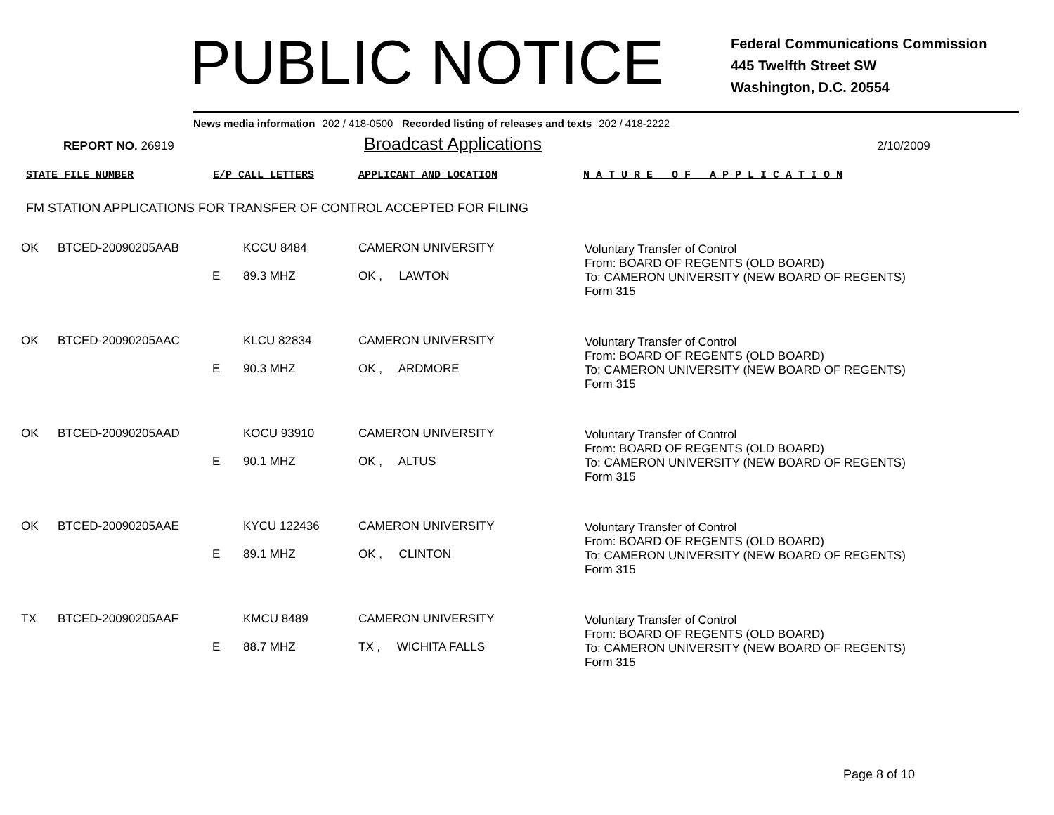PUBLIC NOTICE
Federal Communications Commission
445 Twelfth Street SW
Washington, D.C. 20554
News media information 202 / 418-0500 Recorded listing of releases and texts 202 / 418-2222
REPORT NO. 26919
Broadcast Applications
2/10/2009
STATE FILE NUMBER E/P CALL LETTERS APPLICANT AND LOCATION N A T U R E O F A P P L I C A T I O N
FM STATION APPLICATIONS FOR TRANSFER OF CONTROL ACCEPTED FOR FILING
| OK | BTCED-20090205AAB | E | KCCU 8484 89.3 MHZ | CAMERON UNIVERSITY OK , LAWTON | Voluntary Transfer of Control From: BOARD OF REGENTS (OLD BOARD) To: CAMERON UNIVERSITY (NEW BOARD OF REGENTS) Form 315 |
| OK | BTCED-20090205AAC | E | KLCU 82834 90.3 MHZ | CAMERON UNIVERSITY OK , ARDMORE | Voluntary Transfer of Control From: BOARD OF REGENTS (OLD BOARD) To: CAMERON UNIVERSITY (NEW BOARD OF REGENTS) Form 315 |
| OK | BTCED-20090205AAD | E | KOCU 93910 90.1 MHZ | CAMERON UNIVERSITY OK , ALTUS | Voluntary Transfer of Control From: BOARD OF REGENTS (OLD BOARD) To: CAMERON UNIVERSITY (NEW BOARD OF REGENTS) Form 315 |
| OK | BTCED-20090205AAE | E | KYCU 122436 89.1 MHZ | CAMERON UNIVERSITY OK , CLINTON | Voluntary Transfer of Control From: BOARD OF REGENTS (OLD BOARD) To: CAMERON UNIVERSITY (NEW BOARD OF REGENTS) Form 315 |
| TX | BTCED-20090205AAF | E | KMCU 8489 88.7 MHZ | CAMERON UNIVERSITY TX , WICHITA FALLS | Voluntary Transfer of Control From: BOARD OF REGENTS (OLD BOARD) To: CAMERON UNIVERSITY (NEW BOARD OF REGENTS) Form 315 |
Page 8 of 10